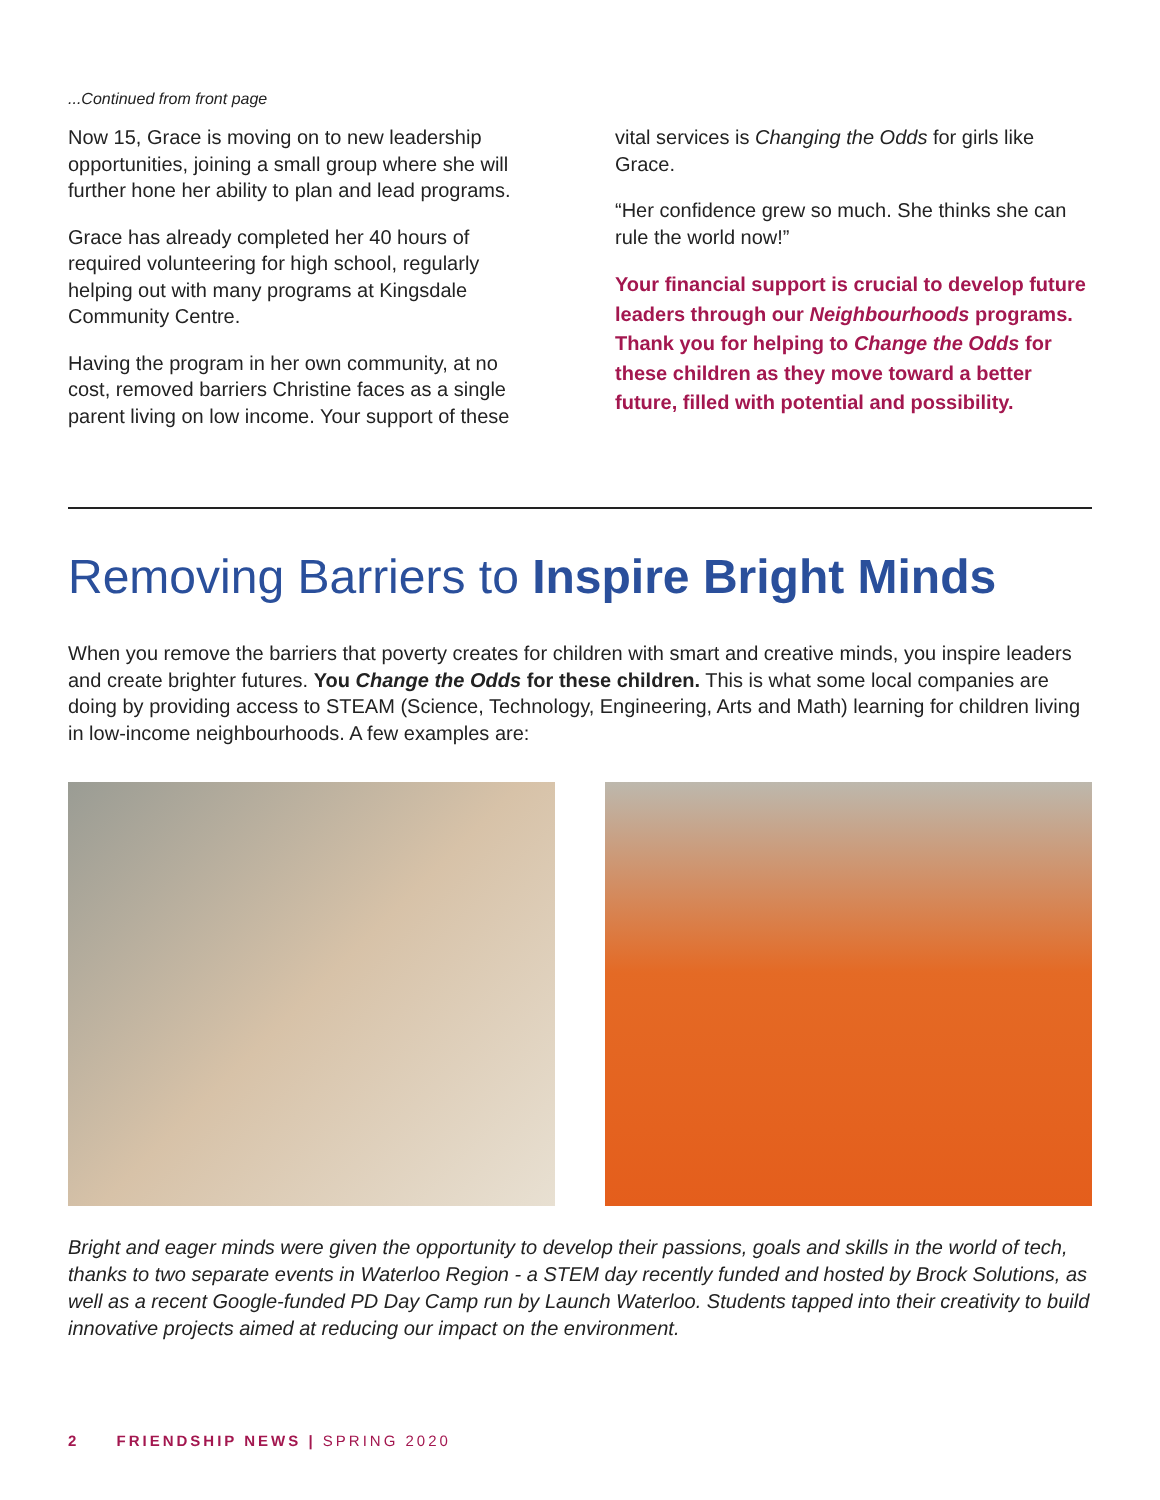...Continued from front page
Now 15, Grace is moving on to new leadership opportunities, joining a small group where she will further hone her ability to plan and lead programs.
Grace has already completed her 40 hours of required volunteering for high school, regularly helping out with many programs at Kingsdale Community Centre.
Having the program in her own community, at no cost, removed barriers Christine faces as a single parent living on low income. Your support of these
vital services is Changing the Odds for girls like Grace.
“Her confidence grew so much. She thinks she can rule the world now!”
Your financial support is crucial to develop future leaders through our Neighbourhoods programs. Thank you for helping to Change the Odds for these children as they move toward a better future, filled with potential and possibility.
Removing Barriers to Inspire Bright Minds
When you remove the barriers that poverty creates for children with smart and creative minds, you inspire leaders and create brighter futures. You Change the Odds for these children. This is what some local companies are doing by providing access to STEAM (Science, Technology, Engineering, Arts and Math) learning for children living in low-income neighbourhoods. A few examples are:
Bright and eager minds were given the opportunity to develop their passions, goals and skills in the world of tech, thanks to two separate events in Waterloo Region - a STEM day recently funded and hosted by Brock Solutions, as well as a recent Google-funded PD Day Camp run by Launch Waterloo. Students tapped into their creativity to build innovative projects aimed at reducing our impact on the environment.
2 FRIENDSHIP NEWS | SPRING 2020